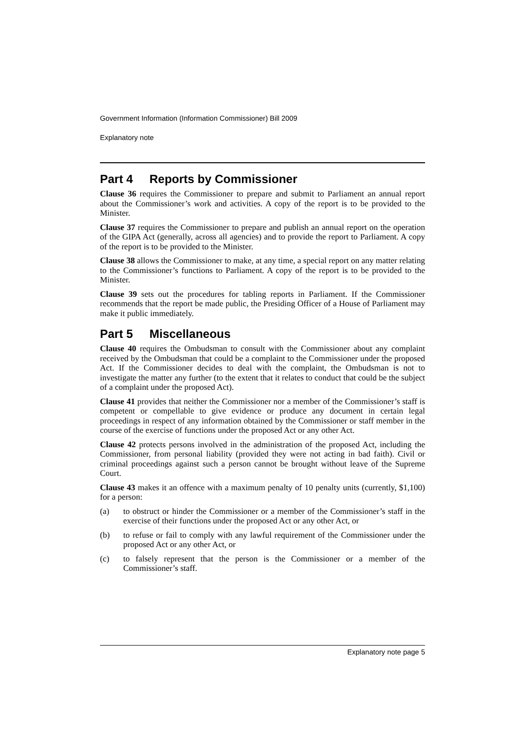Government Information (Information Commissioner) Bill 2009
Explanatory note
Part 4 Reports by Commissioner
Clause 36 requires the Commissioner to prepare and submit to Parliament an annual report about the Commissioner’s work and activities. A copy of the report is to be provided to the Minister.
Clause 37 requires the Commissioner to prepare and publish an annual report on the operation of the GIPA Act (generally, across all agencies) and to provide the report to Parliament. A copy of the report is to be provided to the Minister.
Clause 38 allows the Commissioner to make, at any time, a special report on any matter relating to the Commissioner’s functions to Parliament. A copy of the report is to be provided to the Minister.
Clause 39 sets out the procedures for tabling reports in Parliament. If the Commissioner recommends that the report be made public, the Presiding Officer of a House of Parliament may make it public immediately.
Part 5 Miscellaneous
Clause 40 requires the Ombudsman to consult with the Commissioner about any complaint received by the Ombudsman that could be a complaint to the Commissioner under the proposed Act. If the Commissioner decides to deal with the complaint, the Ombudsman is not to investigate the matter any further (to the extent that it relates to conduct that could be the subject of a complaint under the proposed Act).
Clause 41 provides that neither the Commissioner nor a member of the Commissioner’s staff is competent or compellable to give evidence or produce any document in certain legal proceedings in respect of any information obtained by the Commissioner or staff member in the course of the exercise of functions under the proposed Act or any other Act.
Clause 42 protects persons involved in the administration of the proposed Act, including the Commissioner, from personal liability (provided they were not acting in bad faith). Civil or criminal proceedings against such a person cannot be brought without leave of the Supreme Court.
Clause 43 makes it an offence with a maximum penalty of 10 penalty units (currently, $1,100) for a person:
(a) to obstruct or hinder the Commissioner or a member of the Commissioner’s staff in the exercise of their functions under the proposed Act or any other Act, or
(b) to refuse or fail to comply with any lawful requirement of the Commissioner under the proposed Act or any other Act, or
(c) to falsely represent that the person is the Commissioner or a member of the Commissioner’s staff.
Explanatory note page 5